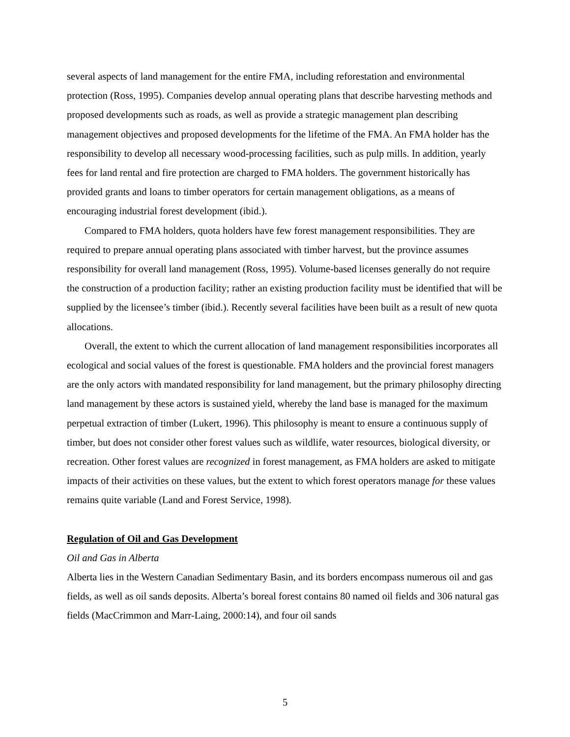several aspects of land management for the entire FMA, including reforestation and environmental protection (Ross, 1995). Companies develop annual operating plans that describe harvesting methods and proposed developments such as roads, as well as provide a strategic management plan describing management objectives and proposed developments for the lifetime of the FMA. An FMA holder has the responsibility to develop all necessary wood-processing facilities, such as pulp mills. In addition, yearly fees for land rental and fire protection are charged to FMA holders. The government historically has provided grants and loans to timber operators for certain management obligations, as a means of encouraging industrial forest development (ibid.).
Compared to FMA holders, quota holders have few forest management responsibilities. They are required to prepare annual operating plans associated with timber harvest, but the province assumes responsibility for overall land management (Ross, 1995). Volume-based licenses generally do not require the construction of a production facility; rather an existing production facility must be identified that will be supplied by the licensee’s timber (ibid.). Recently several facilities have been built as a result of new quota allocations.
Overall, the extent to which the current allocation of land management responsibilities incorporates all ecological and social values of the forest is questionable. FMA holders and the provincial forest managers are the only actors with mandated responsibility for land management, but the primary philosophy directing land management by these actors is sustained yield, whereby the land base is managed for the maximum perpetual extraction of timber (Lukert, 1996). This philosophy is meant to ensure a continuous supply of timber, but does not consider other forest values such as wildlife, water resources, biological diversity, or recreation. Other forest values are recognized in forest management, as FMA holders are asked to mitigate impacts of their activities on these values, but the extent to which forest operators manage for these values remains quite variable (Land and Forest Service, 1998).
Regulation of Oil and Gas Development
Oil and Gas in Alberta
Alberta lies in the Western Canadian Sedimentary Basin, and its borders encompass numerous oil and gas fields, as well as oil sands deposits. Alberta’s boreal forest contains 80 named oil fields and 306 natural gas fields (MacCrimmon and Marr-Laing, 2000:14), and four oil sands
5